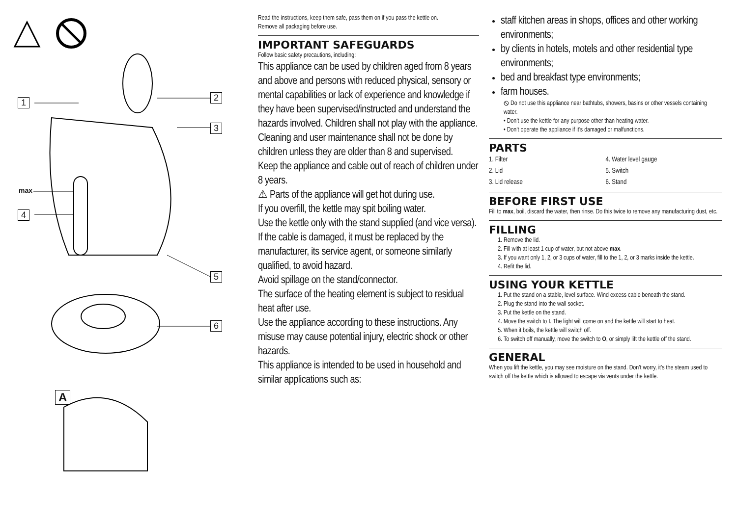1 2
3
max
4
5
6
A
Read the instructions, keep them safe, pass them on if you pass the kettle on.
Remove all packaging before use.
IMPORTANT SAFEGUARDS
Follow basic safety precautions, including:
This appliance can be used by children aged from 8 years and above and persons with reduced physical, sensory or mental capabilities or lack of experience and knowledge if they have been supervised/instructed and understand the hazards involved. Children shall not play with the appliance.
Cleaning and user maintenance shall not be done by children unless they are older than 8 and supervised.
Keep the appliance and cable out of reach of children under 8 years.
⚠ Parts of the appliance will get hot during use.
If you overfill, the kettle may spit boiling water.
Use the kettle only with the stand supplied (and vice versa).
If the cable is damaged, it must be replaced by the manufacturer, its service agent, or someone similarly qualified, to avoid hazard.
Avoid spillage on the stand/connector.
The surface of the heating element is subject to residual heat after use.
Use the appliance according to these instructions. Any misuse may cause potential injury, electric shock or other hazards.
This appliance is intended to be used in household and similar applications such as:
staff kitchen areas in shops, offices and other working environments;
by clients in hotels, motels and other residential type environments;
bed and breakfast type environments;
farm houses.
⦸ Do not use this appliance near bathtubs, showers, basins or other vessels containing water.
• Don’t use the kettle for any purpose other than heating water.
• Don’t operate the appliance if it’s damaged or malfunctions.
PARTS
1. Filter
4. Water level gauge
2. Lid
5. Switch
3. Lid release
6. Stand
BEFORE FIRST USE
Fill to max, boil, discard the water, then rinse. Do this twice to remove any manufacturing dust, etc.
FILLING
1. Remove the lid.
2. Fill with at least 1 cup of water, but not above max.
3. If you want only 1, 2, or 3 cups of water, fill to the 1, 2, or 3 marks inside the kettle.
4. Refit the lid.
USING YOUR KETTLE
1. Put the stand on a stable, level surface. Wind excess cable beneath the stand.
2. Plug the stand into the wall socket.
3. Put the kettle on the stand.
4. Move the switch to I. The light will come on and the kettle will start to heat.
5. When it boils, the kettle will switch off.
6. To switch off manually, move the switch to O, or simply lift the kettle off the stand.
GENERAL
When you lift the kettle, you may see moisture on the stand. Don’t worry, it’s the steam used to switch off the kettle which is allowed to escape via vents under the kettle.